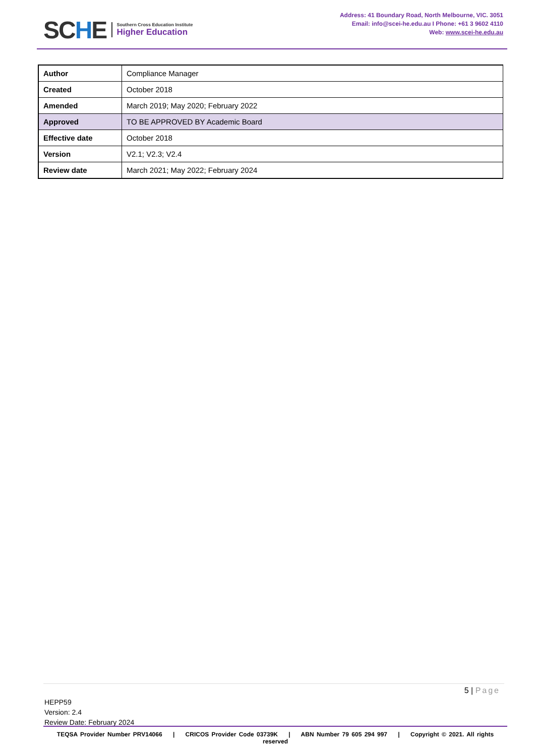SCHE
Southern Cross Education Institute
Higher Education
Address: 41 Boundary Road, North Melbourne, VIC. 3051
Email: info@scei-he.edu.au I Phone: +61 3 9602 4110
Web: www.scei-he.edu.au
| Author | Compliance Manager |
| Created | October 2018 |
| Amended | March 2019; May 2020; February 2022 |
| Approved | TO BE APPROVED BY Academic Board |
| Effective date | October 2018 |
| Version | V2.1; V2.3; V2.4 |
| Review date | March 2021; May 2022; February 2024 |
5 | Page
HEPP59
Version: 2.4
Review Date: February 2024
TEQSA Provider Number PRV14066 | CRICOS Provider Code 03739K | ABN Number 79 605 294 997 | Copyright © 2021. All rights reserved